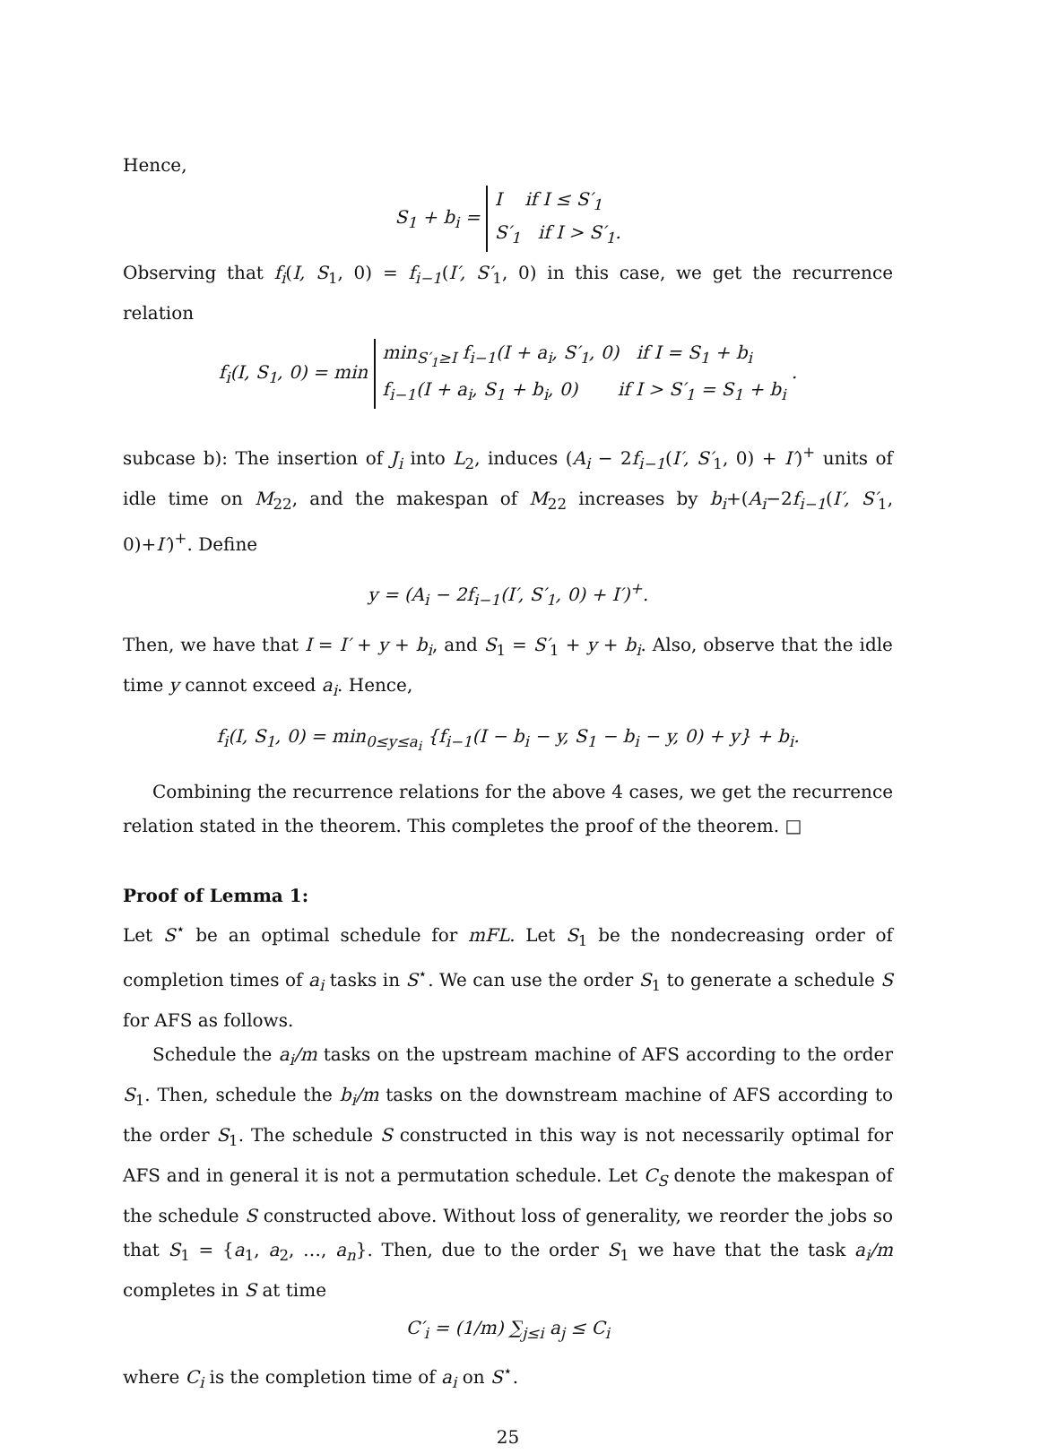Hence,
S<sub>1</sub> + b<sub>i</sub> = I if I ≤ S′<sub>1</sub>
S′<sub>1</sub> if I > S′<sub>1</sub>.
Observing that f<sub>i</sub>(I, S<sub>1</sub>, 0) = f<sub>i−1</sub>(I′, S′<sub>1</sub>, 0) in this case, we get the recurrence relation
f<sub>i</sub>(I, S<sub>1</sub>, 0) = min min<sub>S′<sub>1</sub>≥I</sub> f<sub>i−1</sub>(I + a<sub>i</sub>, S′<sub>1</sub>, 0) if I = S<sub>1</sub> + b<sub>i</sub>
f<sub>i−1</sub>(I + a<sub>i</sub>, S<sub>1</sub> + b<sub>i</sub>, 0) if I > S′<sub>1</sub> = S<sub>1</sub> + b<sub>i</sub> .
subcase b): The insertion of J<sub>i</sub> into L<sub>2</sub>, induces (A<sub>i</sub> − 2f<sub>i−1</sub>(I′, S′<sub>1</sub>, 0) + I′)<sup>+</sup> units of idle time on M<sub>22</sub>, and the makespan of M<sub>22</sub> increases by b<sub>i</sub>+(A<sub>i</sub>−2f<sub>i−1</sub>(I′, S′<sub>1</sub>, 0)+I′)<sup>+</sup>. Define
y = (A<sub>i</sub> − 2f<sub>i−1</sub>(I′, S′<sub>1</sub>, 0) + I′)<sup>+</sup>.
Then, we have that I = I′ + y + b<sub>i</sub>, and S<sub>1</sub> = S′<sub>1</sub> + y + b<sub>i</sub>. Also, observe that the idle time y cannot exceed a<sub>i</sub>. Hence,
f<sub>i</sub>(I, S<sub>1</sub>, 0) = min<sub>0≤y≤a<sub>i</sub></sub> {f<sub>i−1</sub>(I − b<sub>i</sub> − y, S<sub>1</sub> − b<sub>i</sub> − y, 0) + y} + b<sub>i</sub>.
Combining the recurrence relations for the above 4 cases, we get the recurrence relation stated in the theorem. This completes the proof of the theorem. □
Proof of Lemma 1:
Let S<sup>⋆</sup> be an optimal schedule for mFL. Let S<sub>1</sub> be the nondecreasing order of completion times of a<sub>i</sub> tasks in S<sup>⋆</sup>. We can use the order S<sub>1</sub> to generate a schedule S for AFS as follows.
Schedule the a<sub>i</sub>/m tasks on the upstream machine of AFS according to the order S<sub>1</sub>. Then, schedule the b<sub>i</sub>/m tasks on the downstream machine of AFS according to the order S<sub>1</sub>. The schedule S constructed in this way is not necessarily optimal for AFS and in general it is not a permutation schedule. Let C<sub>S</sub> denote the makespan of the schedule S constructed above. Without loss of generality, we reorder the jobs so that S<sub>1</sub> = {a<sub>1</sub>, a<sub>2</sub>, …, a<sub>n</sub>}. Then, due to the order S<sub>1</sub> we have that the task a<sub>i</sub>/m completes in S at time
C′<sub>i</sub> = (1/m) ∑<sub>j≤i</sub> a<sub>j</sub> ≤ C<sub>i</sub>
where C<sub>i</sub> is the completion time of a<sub>i</sub> on S<sup>⋆</sup>.
25